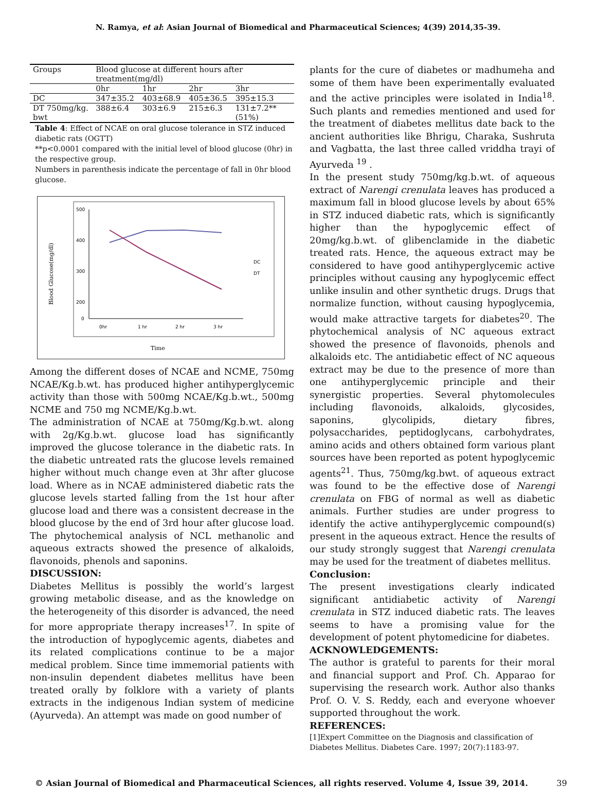N. Ramya, et al: Asian Journal of Biomedical and Pharmaceutical Sciences; 4(39) 2014,35-39.
| Groups | Blood glucose at different hours after treatment(mg/dl) | | | |
| --- | --- | --- | --- | --- |
| | 0hr | 1hr | 2hr | 3hr |
| DC | 347±35.2 | 403±68.9 | 405±36.5 | 395±15.3 |
| DT 750mg/kg. bwt | 388±6.4 | 303±6.9 | 215±6.3 | 131±7.2**(51%) |
Table 4: Effect of NCAE on oral glucose tolerance in STZ induced diabetic rats (OGTT)
**p<0.0001 compared with the initial level of blood glucose (0hr) in the respective group.
Numbers in parenthesis indicate the percentage of fall in 0hr blood glucose.
500
400
300
200
0
0hr
1 hr
2 hr
3 hr
DC
DT
Time
Blood Glucose(mg/dl)
Among the different doses of NCAE and NCME, 750mg NCAE/Kg.b.wt. has produced higher antihyperglycemic activity than those with 500mg NCAE/Kg.b.wt., 500mg NCME and 750 mg NCME/Kg.b.wt.
The administration of NCAE at 750mg/Kg.b.wt. along with 2g/Kg.b.wt. glucose load has significantly improved the glucose tolerance in the diabetic rats. In the diabetic untreated rats the glucose levels remained higher without much change even at 3hr after glucose load. Where as in NCAE administered diabetic rats the glucose levels started falling from the 1st hour after glucose load and there was a consistent decrease in the blood glucose by the end of 3rd hour after glucose load. The phytochemical analysis of NCL methanolic and aqueous extracts showed the presence of alkaloids, flavonoids, phenols and saponins.
DISCUSSION:
Diabetes Mellitus is possibly the world’s largest growing metabolic disease, and as the knowledge on the heterogeneity of this disorder is advanced, the need for more appropriate therapy increases<sup>17</sup>. In spite of the introduction of hypoglycemic agents, diabetes and its related complications continue to be a major medical problem. Since time immemorial patients with non-insulin dependent diabetes mellitus have been treated orally by folklore with a variety of plants extracts in the indigenous Indian system of medicine (Ayurveda). An attempt was made on good number of
plants for the cure of diabetes or madhumeha and some of them have been experimentally evaluated and the active principles were isolated in India<sup>18</sup>. Such plants and remedies mentioned and used for the treatment of diabetes mellitus date back to the ancient authorities like Bhrigu, Charaka, Sushruta and Vagbatta, the last three called vriddha trayi of Ayurveda <sup>19</sup> .
In the present study 750mg/kg.b.wt. of aqueous extract of Narengi crenulata leaves has produced a maximum fall in blood glucose levels by about 65% in STZ induced diabetic rats, which is significantly higher than the hypoglycemic effect of 20mg/kg.b.wt. of glibenclamide in the diabetic treated rats. Hence, the aqueous extract may be considered to have good antihyperglycemic active principles without causing any hypoglycemic effect unlike insulin and other synthetic drugs. Drugs that normalize function, without causing hypoglycemia, would make attractive targets for diabetes<sup>20</sup>. The phytochemical analysis of NC aqueous extract showed the presence of flavonoids, phenols and alkaloids etc. The antidiabetic effect of NC aqueous extract may be due to the presence of more than one antihyperglycemic principle and their synergistic properties. Several phytomolecules including flavonoids, alkaloids, glycosides, saponins, glycolipids, dietary fibres, polysaccharides, peptidoglycans, carbohydrates, amino acids and others obtained form various plant sources have been reported as potent hypoglycemic agents<sup>21</sup>. Thus, 750mg/kg.bwt. of aqueous extract was found to be the effective dose of Narengi crenulata on FBG of normal as well as diabetic animals. Further studies are under progress to identify the active antihyperglycemic compound(s) present in the aqueous extract. Hence the results of our study strongly suggest that Narengi crenulata may be used for the treatment of diabetes mellitus.
Conclusion:
The present investigations clearly indicated significant antidiabetic activity of Narengi crenulata in STZ induced diabetic rats. The leaves seems to have a promising value for the development of potent phytomedicine for diabetes.
ACKNOWLEDGEMENTS:
The author is grateful to parents for their moral and financial support and Prof. Ch. Apparao for supervising the research work. Author also thanks Prof. O. V. S. Reddy, each and everyone whoever supported throughout the work.
REFERENCES:
[1]Expert Committee on the Diagnosis and classification of Diabetes Mellitus. Diabetes Care. 1997; 20(7):1183-97.
© Asian Journal of Biomedical and Pharmaceutical Sciences, all rights reserved. Volume 4, Issue 39, 2014. 39